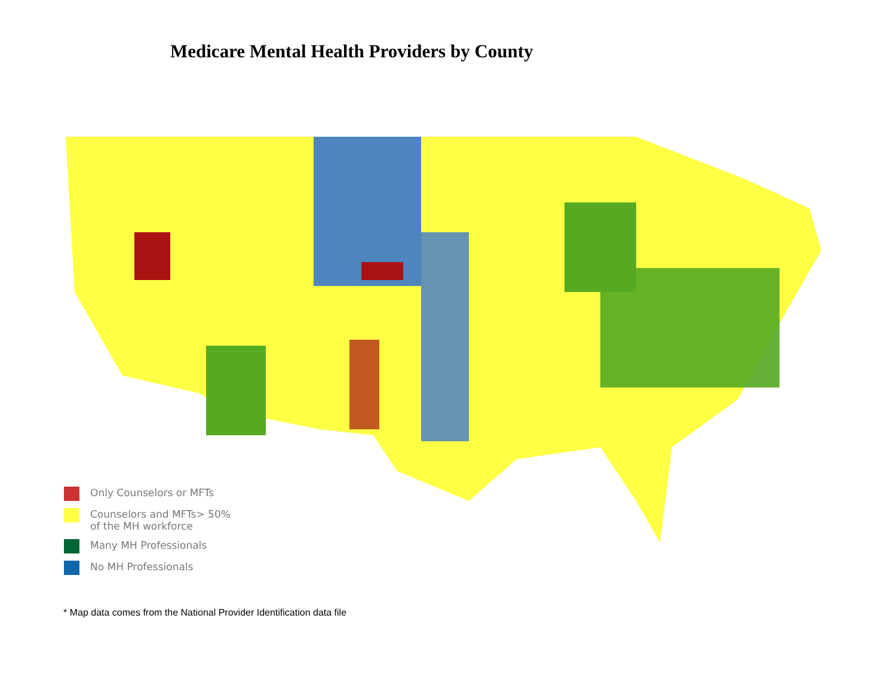Medicare Mental Health Providers by County
Only Counselors or MFTs
Counselors and MFTs> 50%
of the MH workforce
Many MH Professionals
No MH Professionals
* Map data comes from the National Provider Identification data file